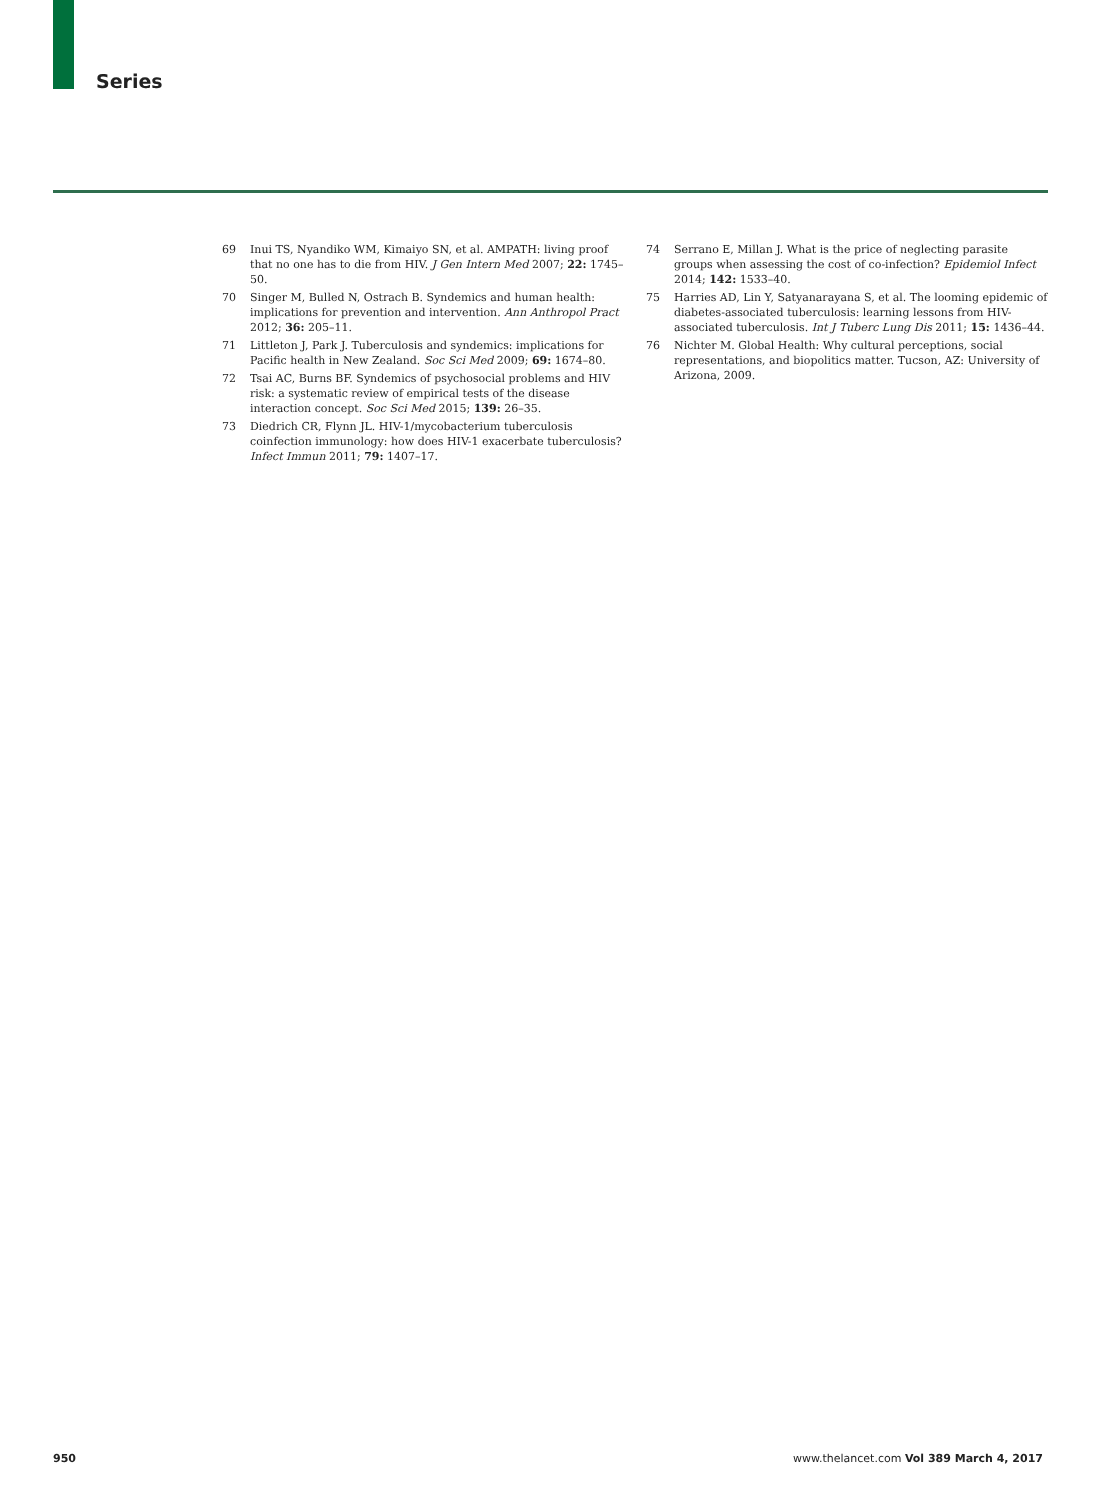Series
69 Inui TS, Nyandiko WM, Kimaiyo SN, et al. AMPATH: living proof that no one has to die from HIV. J Gen Intern Med 2007; 22: 1745–50.
70 Singer M, Bulled N, Ostrach B. Syndemics and human health: implications for prevention and intervention. Ann Anthropol Pract 2012; 36: 205–11.
71 Littleton J, Park J. Tuberculosis and syndemics: implications for Pacific health in New Zealand. Soc Sci Med 2009; 69: 1674–80.
72 Tsai AC, Burns BF. Syndemics of psychosocial problems and HIV risk: a systematic review of empirical tests of the disease interaction concept. Soc Sci Med 2015; 139: 26–35.
73 Diedrich CR, Flynn JL. HIV-1/mycobacterium tuberculosis coinfection immunology: how does HIV-1 exacerbate tuberculosis? Infect Immun 2011; 79: 1407–17.
74 Serrano E, Millan J. What is the price of neglecting parasite groups when assessing the cost of co-infection? Epidemiol Infect 2014; 142: 1533–40.
75 Harries AD, Lin Y, Satyanarayana S, et al. The looming epidemic of diabetes-associated tuberculosis: learning lessons from HIV-associated tuberculosis. Int J Tuberc Lung Dis 2011; 15: 1436–44.
76 Nichter M. Global Health: Why cultural perceptions, social representations, and biopolitics matter. Tucson, AZ: University of Arizona, 2009.
950 www.thelancet.com Vol 389 March 4, 2017